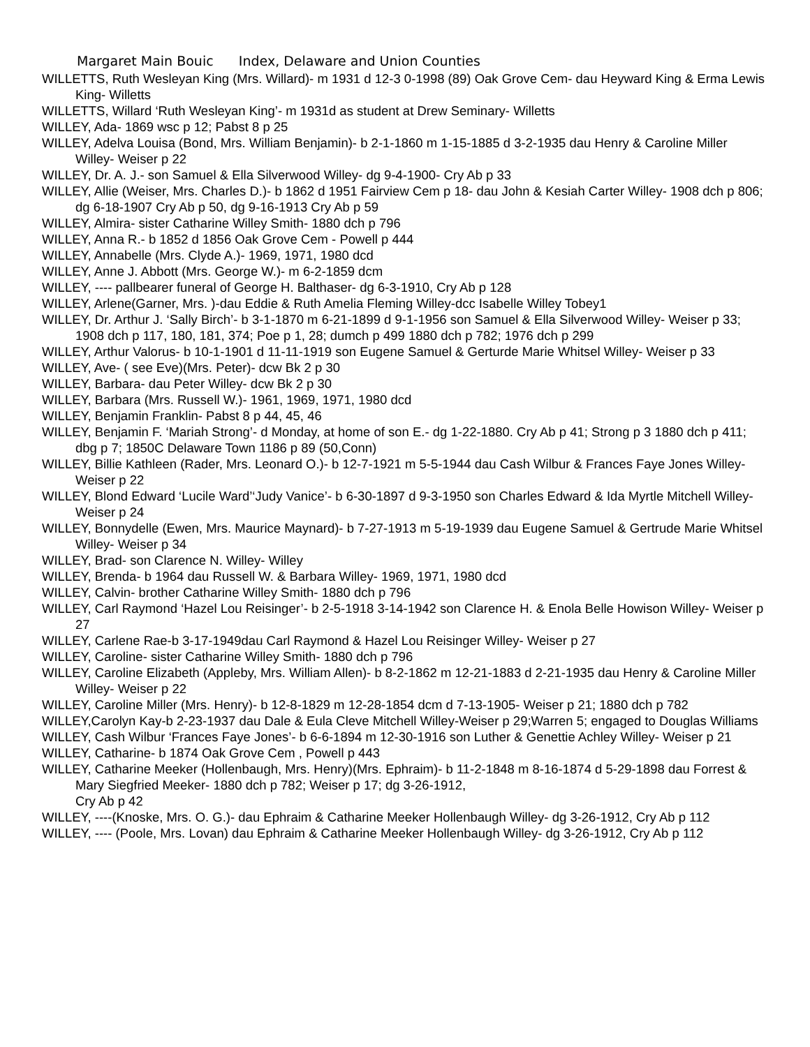Margaret Main Bouic Index, Delaware and Union Counties
WILLETTS, Ruth Wesleyan King (Mrs. Willard)- m 1931 d 12-3 0-1998 (89) Oak Grove Cem- dau Heyward King & Erma Lewis King- Willetts
WILLETTS, Willard ‘Ruth Wesleyan King’- m 1931d as student at Drew Seminary- Willetts
WILLEY, Ada- 1869 wsc p 12; Pabst 8 p 25
WILLEY, Adelva Louisa (Bond, Mrs. William Benjamin)- b 2-1-1860 m 1-15-1885 d 3-2-1935 dau Henry & Caroline Miller Willey- Weiser p 22
WILLEY, Dr. A. J.- son Samuel & Ella Silverwood Willey- dg 9-4-1900- Cry Ab p 33
WILLEY, Allie (Weiser, Mrs. Charles D.)- b 1862 d 1951 Fairview Cem p 18- dau John & Kesiah Carter Willey- 1908 dch p 806; dg 6-18-1907 Cry Ab p 50, dg 9-16-1913 Cry Ab p 59
WILLEY, Almira- sister Catharine Willey Smith- 1880 dch p 796
WILLEY, Anna R.- b 1852 d 1856 Oak Grove Cem - Powell p 444
WILLEY, Annabelle (Mrs. Clyde A.)- 1969, 1971, 1980 dcd
WILLEY, Anne J. Abbott (Mrs. George W.)- m 6-2-1859 dcm
WILLEY, ---- pallbearer funeral of George H. Balthaser- dg 6-3-1910, Cry Ab p 128
WILLEY, Arlene(Garner, Mrs. )-dau Eddie & Ruth Amelia Fleming Willey-dcc Isabelle Willey Tobey1
WILLEY, Dr. Arthur J. ‘Sally Birch’- b 3-1-1870 m 6-21-1899 d 9-1-1956 son Samuel & Ella Silverwood Willey- Weiser p 33; 1908 dch p 117, 180, 181, 374; Poe p 1, 28; dumch p 499 1880 dch p 782; 1976 dch p 299
WILLEY, Arthur Valorus- b 10-1-1901 d 11-11-1919 son Eugene Samuel & Gerturde Marie Whitsel Willey- Weiser p 33
WILLEY, Ave- ( see Eve)(Mrs. Peter)- dcw Bk 2 p 30
WILLEY, Barbara- dau Peter Willey- dcw Bk 2 p 30
WILLEY, Barbara (Mrs. Russell W.)- 1961, 1969, 1971, 1980 dcd
WILLEY, Benjamin Franklin- Pabst 8 p 44, 45, 46
WILLEY, Benjamin F. ‘Mariah Strong’- d Monday, at home of son E.- dg 1-22-1880. Cry Ab p 41; Strong p 3 1880 dch p 411; dbg p 7; 1850C Delaware Town 1186 p 89 (50,Conn)
WILLEY, Billie Kathleen (Rader, Mrs. Leonard O.)- b 12-7-1921 m 5-5-1944 dau Cash Wilbur & Frances Faye Jones Willey- Weiser p 22
WILLEY, Blond Edward ‘Lucile Ward’‘Judy Vanice’- b 6-30-1897 d 9-3-1950 son Charles Edward & Ida Myrtle Mitchell Willey- Weiser p 24
WILLEY, Bonnydelle (Ewen, Mrs. Maurice Maynard)- b 7-27-1913 m 5-19-1939 dau Eugene Samuel & Gertrude Marie Whitsel Willey- Weiser p 34
WILLEY, Brad- son Clarence N. Willey- Willey
WILLEY, Brenda- b 1964 dau Russell W. & Barbara Willey- 1969, 1971, 1980 dcd
WILLEY, Calvin- brother Catharine Willey Smith- 1880 dch p 796
WILLEY, Carl Raymond ‘Hazel Lou Reisinger’- b 2-5-1918 3-14-1942 son Clarence H. & Enola Belle Howison Willey- Weiser p 27
WILLEY, Carlene Rae-b 3-17-1949dau Carl Raymond & Hazel Lou Reisinger Willey- Weiser p 27
WILLEY, Caroline- sister Catharine Willey Smith- 1880 dch p 796
WILLEY, Caroline Elizabeth (Appleby, Mrs. William Allen)- b 8-2-1862 m 12-21-1883 d 2-21-1935 dau Henry & Caroline Miller Willey- Weiser p 22
WILLEY, Caroline Miller (Mrs. Henry)- b 12-8-1829 m 12-28-1854 dcm d 7-13-1905- Weiser p 21; 1880 dch p 782
WILLEY,Carolyn Kay-b 2-23-1937 dau Dale & Eula Cleve Mitchell Willey-Weiser p 29;Warren 5; engaged to Douglas Williams
WILLEY, Cash Wilbur ‘Frances Faye Jones’- b 6-6-1894 m 12-30-1916 son Luther & Genettie Achley Willey- Weiser p 21
WILLEY, Catharine- b 1874 Oak Grove Cem , Powell p 443
WILLEY, Catharine Meeker (Hollenbaugh, Mrs. Henry)(Mrs. Ephraim)- b 11-2-1848 m 8-16-1874 d 5-29-1898 dau Forrest & Mary Siegfried Meeker- 1880 dch p 782; Weiser p 17; dg 3-26-1912,
Cry Ab p 42
WILLEY, ----(Knoske, Mrs. O. G.)- dau Ephraim & Catharine Meeker Hollenbaugh Willey- dg 3-26-1912, Cry Ab p 112
WILLEY, ---- (Poole, Mrs. Lovan) dau Ephraim & Catharine Meeker Hollenbaugh Willey- dg 3-26-1912, Cry Ab p 112